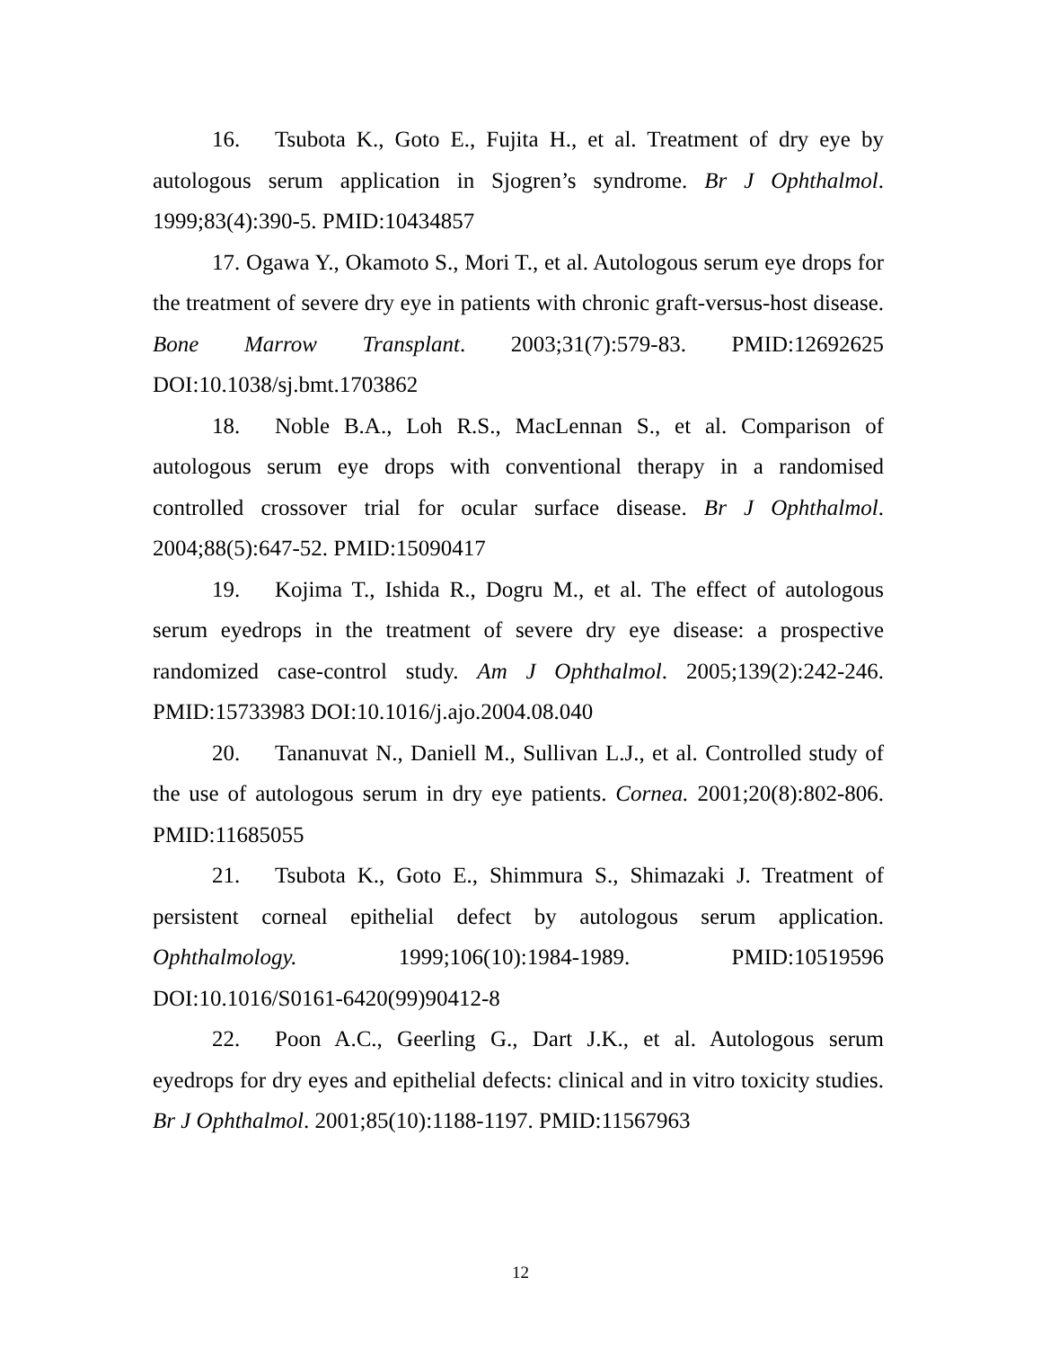16. Tsubota K., Goto E., Fujita H., et al. Treatment of dry eye by autologous serum application in Sjogren’s syndrome. Br J Ophthalmol. 1999;83(4):390-5. PMID:10434857
17. Ogawa Y., Okamoto S., Mori T., et al. Autologous serum eye drops for the treatment of severe dry eye in patients with chronic graft-versus-host disease. Bone Marrow Transplant. 2003;31(7):579-83. PMID:12692625 DOI:10.1038/sj.bmt.1703862
18. Noble B.A., Loh R.S., MacLennan S., et al. Comparison of autologous serum eye drops with conventional therapy in a randomised controlled crossover trial for ocular surface disease. Br J Ophthalmol. 2004;88(5):647-52. PMID:15090417
19. Kojima T., Ishida R., Dogru M., et al. The effect of autologous serum eyedrops in the treatment of severe dry eye disease: a prospective randomized case-control study. Am J Ophthalmol. 2005;139(2):242-246. PMID:15733983 DOI:10.1016/j.ajo.2004.08.040
20. Tananuvat N., Daniell M., Sullivan L.J., et al. Controlled study of the use of autologous serum in dry eye patients. Cornea. 2001;20(8):802-806. PMID:11685055
21. Tsubota K., Goto E., Shimmura S., Shimazaki J. Treatment of persistent corneal epithelial defect by autologous serum application. Ophthalmology. 1999;106(10):1984-1989. PMID:10519596 DOI:10.1016/S0161-6420(99)90412-8
22. Poon A.C., Geerling G., Dart J.K., et al. Autologous serum eyedrops for dry eyes and epithelial defects: clinical and in vitro toxicity studies. Br J Ophthalmol. 2001;85(10):1188-1197. PMID:11567963
12